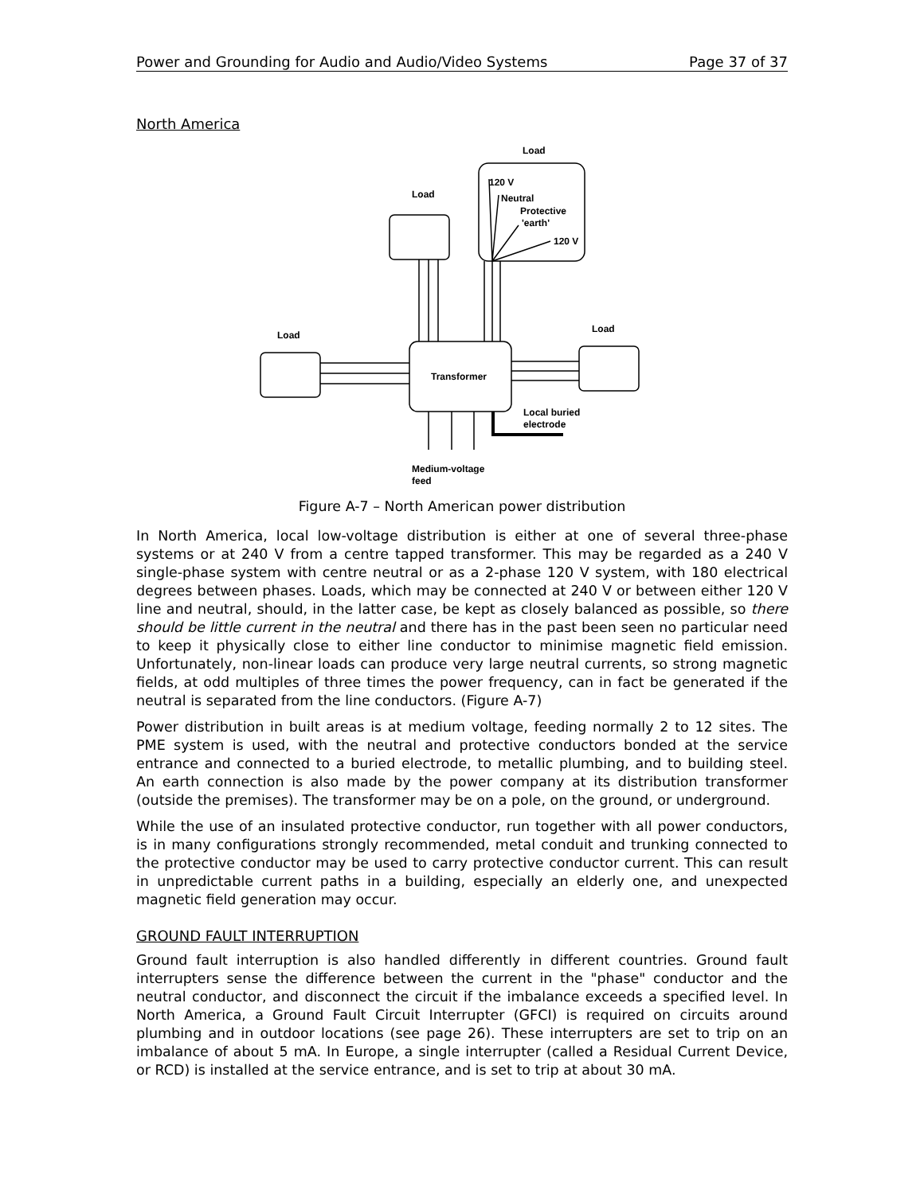Power and Grounding for Audio and Audio/Video Systems Page 37 of 37
North America
Load
Load
Load
Load
120 V
Neutral
Protective
'earth'
120 V
Transformer
Local buried
electrode
Medium-voltage
feed
Figure A-7 – North American power distribution
In North America, local low-voltage distribution is either at one of several three-phase systems or at 240 V from a centre tapped transformer. This may be regarded as a 240 V single-phase system with centre neutral or as a 2-phase 120 V system, with 180 electrical degrees between phases. Loads, which may be connected at 240 V or between either 120 V line and neutral, should, in the latter case, be kept as closely balanced as possible, so there should be little current in the neutral and there has in the past been seen no particular need to keep it physically close to either line conductor to minimise magnetic field emission. Unfortunately, non-linear loads can produce very large neutral currents, so strong magnetic fields, at odd multiples of three times the power frequency, can in fact be generated if the neutral is separated from the line conductors. (Figure A-7)
Power distribution in built areas is at medium voltage, feeding normally 2 to 12 sites. The PME system is used, with the neutral and protective conductors bonded at the service entrance and connected to a buried electrode, to metallic plumbing, and to building steel. An earth connection is also made by the power company at its distribution transformer (outside the premises). The transformer may be on a pole, on the ground, or underground.
While the use of an insulated protective conductor, run together with all power conductors, is in many configurations strongly recommended, metal conduit and trunking connected to the protective conductor may be used to carry protective conductor current. This can result in unpredictable current paths in a building, especially an elderly one, and unexpected magnetic field generation may occur.
GROUND FAULT INTERRUPTION
Ground fault interruption is also handled differently in different countries. Ground fault interrupters sense the difference between the current in the "phase" conductor and the neutral conductor, and disconnect the circuit if the imbalance exceeds a specified level. In North America, a Ground Fault Circuit Interrupter (GFCI) is required on circuits around plumbing and in outdoor locations (see page 26). These interrupters are set to trip on an imbalance of about 5 mA. In Europe, a single interrupter (called a Residual Current Device, or RCD) is installed at the service entrance, and is set to trip at about 30 mA.